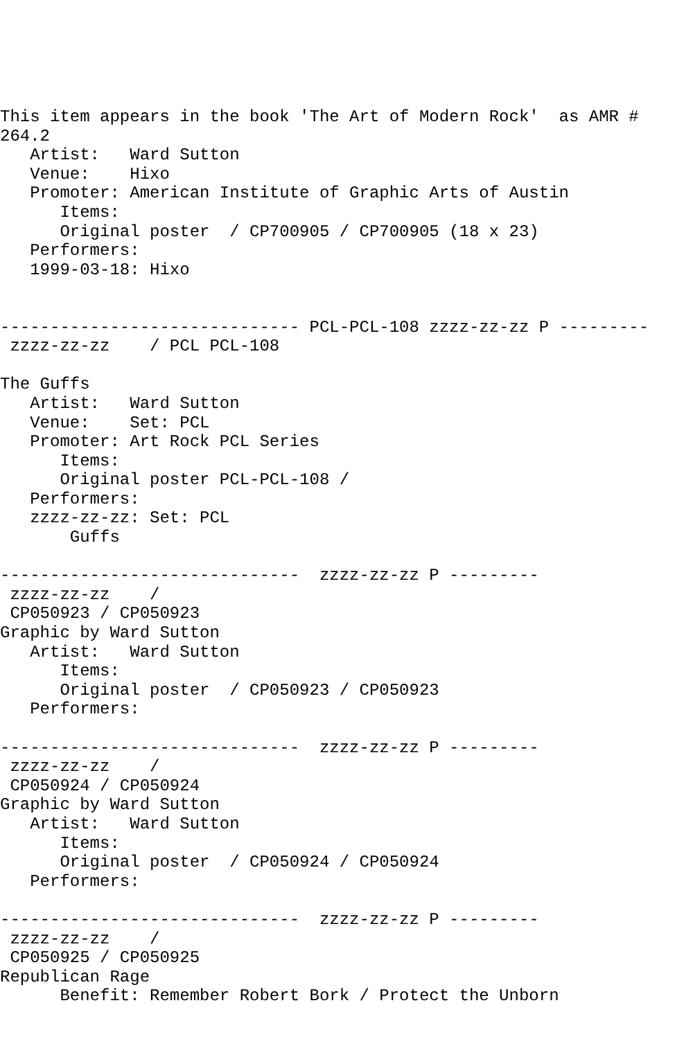This item appears in the book 'The Art of Modern Rock'  as AMR #
264.2
   Artist:   Ward Sutton
   Venue:    Hixo
   Promoter: American Institute of Graphic Arts of Austin
      Items:
      Original poster  / CP700905 / CP700905 (18 x 23)
   Performers:
   1999-03-18: Hixo


------------------------------ PCL-PCL-108 zzzz-zz-zz P ---------
 zzzz-zz-zz    / PCL PCL-108

The Guffs
   Artist:   Ward Sutton
   Venue:    Set: PCL
   Promoter: Art Rock PCL Series
      Items:
      Original poster PCL-PCL-108 /
   Performers:
   zzzz-zz-zz: Set: PCL
       Guffs

------------------------------  zzzz-zz-zz P ---------
 zzzz-zz-zz    /
 CP050923 / CP050923
Graphic by Ward Sutton
   Artist:   Ward Sutton
      Items:
      Original poster  / CP050923 / CP050923
   Performers:

------------------------------  zzzz-zz-zz P ---------
 zzzz-zz-zz    /
 CP050924 / CP050924
Graphic by Ward Sutton
   Artist:   Ward Sutton
      Items:
      Original poster  / CP050924 / CP050924
   Performers:

------------------------------  zzzz-zz-zz P ---------
 zzzz-zz-zz    /
 CP050925 / CP050925
Republican Rage
      Benefit: Remember Robert Bork / Protect the Unborn